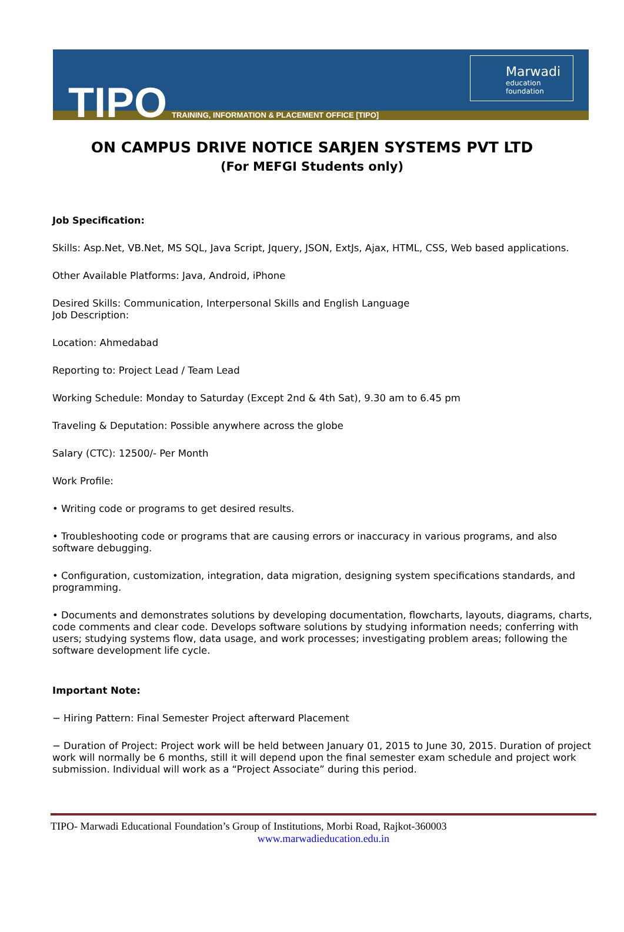TIPO
TRAINING, INFORMATION & PLACEMENT OFFICE [TIPO]
Marwadi
education foundation
ON CAMPUS DRIVE NOTICE SARJEN SYSTEMS PVT LTD
(For MEFGI Students only)
Job Specification:
Skills: Asp.Net, VB.Net, MS SQL, Java Script, Jquery, JSON, ExtJs, Ajax, HTML, CSS, Web based applications.
Other Available Platforms: Java, Android, iPhone
Desired Skills: Communication, Interpersonal Skills and English Language
Job Description:
Location: Ahmedabad
Reporting to: Project Lead / Team Lead
Working Schedule: Monday to Saturday (Except 2nd & 4th Sat), 9.30 am to 6.45 pm
Traveling & Deputation: Possible anywhere across the globe
Salary (CTC): 12500/- Per Month
Work Profile:
• Writing code or programs to get desired results.
• Troubleshooting code or programs that are causing errors or inaccuracy in various programs, and also software debugging.
• Configuration, customization, integration, data migration, designing system specifications standards, and programming.
• Documents and demonstrates solutions by developing documentation, flowcharts, layouts, diagrams, charts, code comments and clear code. Develops software solutions by studying information needs; conferring with users; studying systems flow, data usage, and work processes; investigating problem areas; following the software development life cycle.
Important Note:
− Hiring Pattern: Final Semester Project afterward Placement
− Duration of Project: Project work will be held between January 01, 2015 to June 30, 2015. Duration of project work will normally be 6 months, still it will depend upon the final semester exam schedule and project work submission. Individual will work as a “Project Associate” during this period.
TIPO- Marwadi Educational Foundation’s Group of Institutions, Morbi Road, Rajkot-360003
www.marwadieducation.edu.in